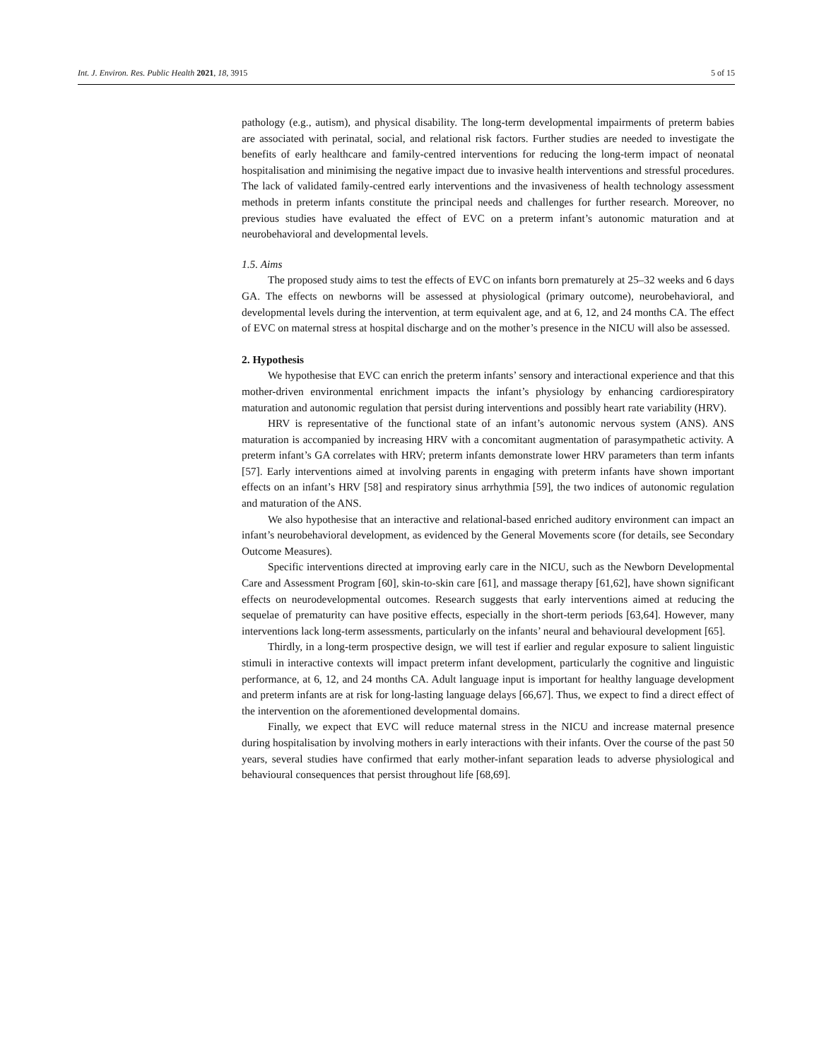Int. J. Environ. Res. Public Health 2021, 18, 3915 5 of 15
pathology (e.g., autism), and physical disability. The long-term developmental impairments of preterm babies are associated with perinatal, social, and relational risk factors. Further studies are needed to investigate the benefits of early healthcare and family-centred interventions for reducing the long-term impact of neonatal hospitalisation and minimising the negative impact due to invasive health interventions and stressful procedures. The lack of validated family-centred early interventions and the invasiveness of health technology assessment methods in preterm infants constitute the principal needs and challenges for further research. Moreover, no previous studies have evaluated the effect of EVC on a preterm infant’s autonomic maturation and at neurobehavioral and developmental levels.
1.5. Aims
The proposed study aims to test the effects of EVC on infants born prematurely at 25–32 weeks and 6 days GA. The effects on newborns will be assessed at physiological (primary outcome), neurobehavioral, and developmental levels during the intervention, at term equivalent age, and at 6, 12, and 24 months CA. The effect of EVC on maternal stress at hospital discharge and on the mother’s presence in the NICU will also be assessed.
2. Hypothesis
We hypothesise that EVC can enrich the preterm infants’ sensory and interactional experience and that this mother-driven environmental enrichment impacts the infant’s physiology by enhancing cardiorespiratory maturation and autonomic regulation that persist during interventions and possibly heart rate variability (HRV).
HRV is representative of the functional state of an infant’s autonomic nervous system (ANS). ANS maturation is accompanied by increasing HRV with a concomitant augmentation of parasympathetic activity. A preterm infant’s GA correlates with HRV; preterm infants demonstrate lower HRV parameters than term infants [57]. Early interventions aimed at involving parents in engaging with preterm infants have shown important effects on an infant’s HRV [58] and respiratory sinus arrhythmia [59], the two indices of autonomic regulation and maturation of the ANS.
We also hypothesise that an interactive and relational-based enriched auditory environment can impact an infant’s neurobehavioral development, as evidenced by the General Movements score (for details, see Secondary Outcome Measures).
Specific interventions directed at improving early care in the NICU, such as the Newborn Developmental Care and Assessment Program [60], skin-to-skin care [61], and massage therapy [61,62], have shown significant effects on neurodevelopmental outcomes. Research suggests that early interventions aimed at reducing the sequelae of prematurity can have positive effects, especially in the short-term periods [63,64]. However, many interventions lack long-term assessments, particularly on the infants’ neural and behavioural development [65].
Thirdly, in a long-term prospective design, we will test if earlier and regular exposure to salient linguistic stimuli in interactive contexts will impact preterm infant development, particularly the cognitive and linguistic performance, at 6, 12, and 24 months CA. Adult language input is important for healthy language development and preterm infants are at risk for long-lasting language delays [66,67]. Thus, we expect to find a direct effect of the intervention on the aforementioned developmental domains.
Finally, we expect that EVC will reduce maternal stress in the NICU and increase maternal presence during hospitalisation by involving mothers in early interactions with their infants. Over the course of the past 50 years, several studies have confirmed that early mother-infant separation leads to adverse physiological and behavioural consequences that persist throughout life [68,69].